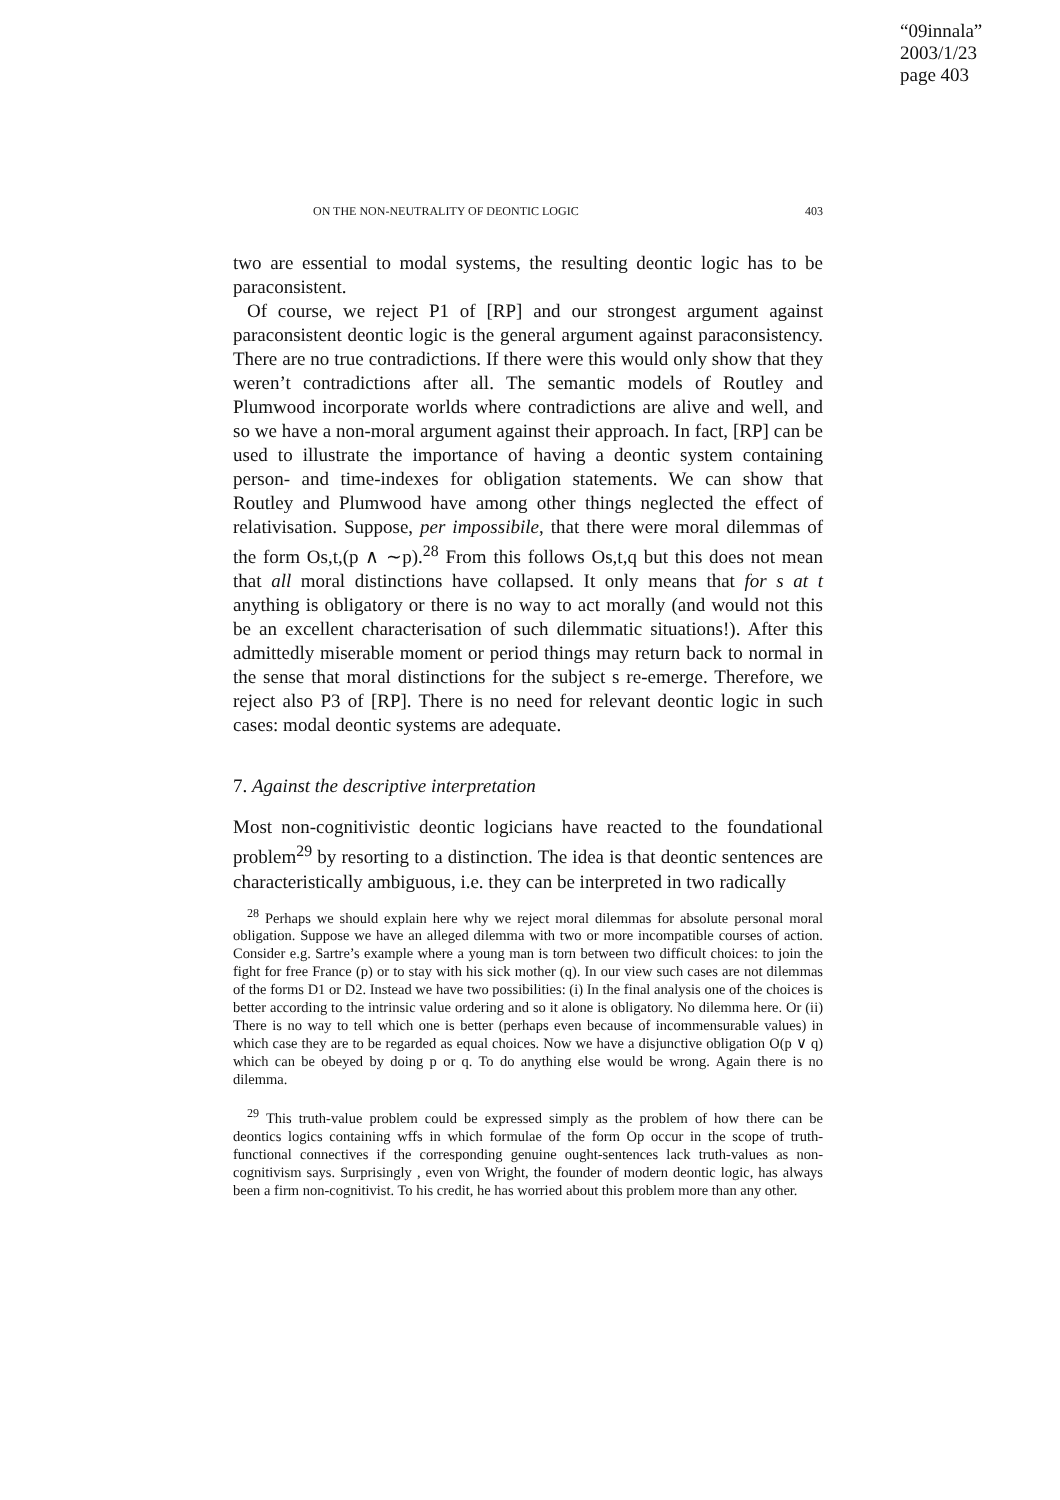“09innala”
2003/1/23
page 403
ON THE NON-NEUTRALITY OF DEONTIC LOGIC 403
two are essential to modal systems, the resulting deontic logic has to be paraconsistent.
Of course, we reject P1 of [RP] and our strongest argument against paraconsistent deontic logic is the general argument against paraconsistency. There are no true contradictions. If there were this would only show that they weren’t contradictions after all. The semantic models of Routley and Plumwood incorporate worlds where contradictions are alive and well, and so we have a non-moral argument against their approach. In fact, [RP] can be used to illustrate the importance of having a deontic system containing person- and time-indexes for obligation statements. We can show that Routley and Plumwood have among other things neglected the effect of relativisation. Suppose, per impossibile, that there were moral dilemmas of the form Os,t,(p ∧ ∼p).<sup>28</sup> From this follows Os,t,q but this does not mean that all moral distinctions have collapsed. It only means that for s at t anything is obligatory or there is no way to act morally (and would not this be an excellent characterisation of such dilemmatic situations!). After this admittedly miserable moment or period things may return back to normal in the sense that moral distinctions for the subject s re-emerge. Therefore, we reject also P3 of [RP]. There is no need for relevant deontic logic in such cases: modal deontic systems are adequate.
7. Against the descriptive interpretation
Most non-cognitivistic deontic logicians have reacted to the foundational problem<sup>29</sup> by resorting to a distinction. The idea is that deontic sentences are characteristically ambiguous, i.e. they can be interpreted in two radically
<sup>28</sup> Perhaps we should explain here why we reject moral dilemmas for absolute personal moral obligation. Suppose we have an alleged dilemma with two or more incompatible courses of action. Consider e.g. Sartre’s example where a young man is torn between two difficult choices: to join the fight for free France (p) or to stay with his sick mother (q). In our view such cases are not dilemmas of the forms D1 or D2. Instead we have two possibilities: (i) In the final analysis one of the choices is better according to the intrinsic value ordering and so it alone is obligatory. No dilemma here. Or (ii) There is no way to tell which one is better (perhaps even because of incommensurable values) in which case they are to be regarded as equal choices. Now we have a disjunctive obligation O(p ∨ q) which can be obeyed by doing p or q. To do anything else would be wrong. Again there is no dilemma.
<sup>29</sup> This truth-value problem could be expressed simply as the problem of how there can be deontics logics containing wffs in which formulae of the form Op occur in the scope of truth-functional connectives if the corresponding genuine ought-sentences lack truth-values as non-cognitivism says. Surprisingly , even von Wright, the founder of modern deontic logic, has always been a firm non-cognitivist. To his credit, he has worried about this problem more than any other.